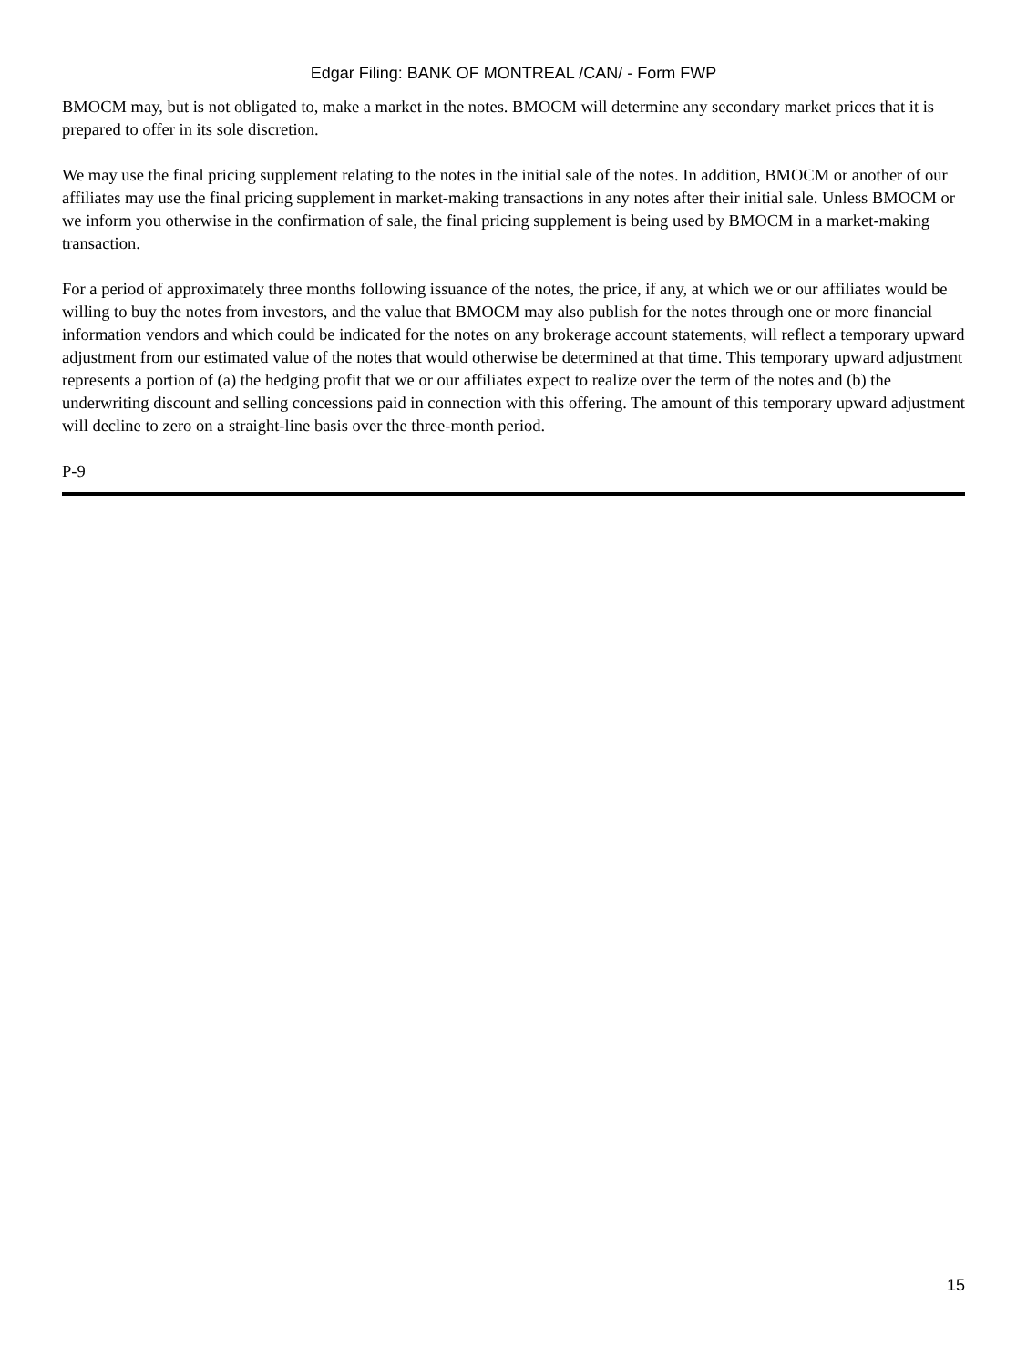Edgar Filing: BANK OF MONTREAL /CAN/ - Form FWP
BMOCM may, but is not obligated to, make a market in the notes. BMOCM will determine any secondary market prices that it is prepared to offer in its sole discretion.
We may use the final pricing supplement relating to the notes in the initial sale of the notes. In addition, BMOCM or another of our affiliates may use the final pricing supplement in market-making transactions in any notes after their initial sale. Unless BMOCM or we inform you otherwise in the confirmation of sale, the final pricing supplement is being used by BMOCM in a market-making transaction.
For a period of approximately three months following issuance of the notes, the price, if any, at which we or our affiliates would be willing to buy the notes from investors, and the value that BMOCM may also publish for the notes through one or more financial information vendors and which could be indicated for the notes on any brokerage account statements, will reflect a temporary upward adjustment from our estimated value of the notes that would otherwise be determined at that time. This temporary upward adjustment represents a portion of (a) the hedging profit that we or our affiliates expect to realize over the term of the notes and (b) the underwriting discount and selling concessions paid in connection with this offering. The amount of this temporary upward adjustment will decline to zero on a straight-line basis over the three-month period.
P-9
15